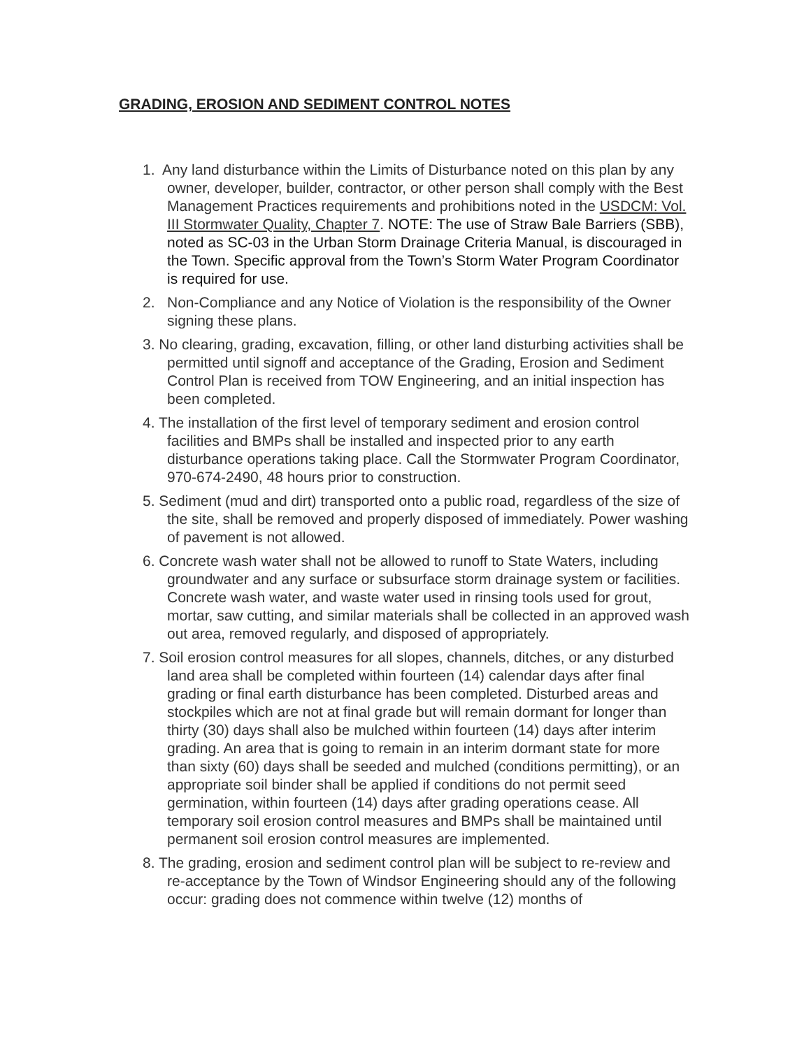GRADING, EROSION AND SEDIMENT CONTROL NOTES
1. Any land disturbance within the Limits of Disturbance noted on this plan by any owner, developer, builder, contractor, or other person shall comply with the Best Management Practices requirements and prohibitions noted in the USDCM: Vol. III Stormwater Quality, Chapter 7. NOTE: The use of Straw Bale Barriers (SBB), noted as SC-03 in the Urban Storm Drainage Criteria Manual, is discouraged in the Town. Specific approval from the Town’s Storm Water Program Coordinator is required for use.
2. Non-Compliance and any Notice of Violation is the responsibility of the Owner signing these plans.
3. No clearing, grading, excavation, filling, or other land disturbing activities shall be permitted until signoff and acceptance of the Grading, Erosion and Sediment Control Plan is received from TOW Engineering, and an initial inspection has been completed.
4. The installation of the first level of temporary sediment and erosion control facilities and BMPs shall be installed and inspected prior to any earth disturbance operations taking place. Call the Stormwater Program Coordinator, 970-674-2490, 48 hours prior to construction.
5. Sediment (mud and dirt) transported onto a public road, regardless of the size of the site, shall be removed and properly disposed of immediately. Power washing of pavement is not allowed.
6. Concrete wash water shall not be allowed to runoff to State Waters, including groundwater and any surface or subsurface storm drainage system or facilities. Concrete wash water, and waste water used in rinsing tools used for grout, mortar, saw cutting, and similar materials shall be collected in an approved wash out area, removed regularly, and disposed of appropriately.
7. Soil erosion control measures for all slopes, channels, ditches, or any disturbed land area shall be completed within fourteen (14) calendar days after final grading or final earth disturbance has been completed. Disturbed areas and stockpiles which are not at final grade but will remain dormant for longer than thirty (30) days shall also be mulched within fourteen (14) days after interim grading. An area that is going to remain in an interim dormant state for more than sixty (60) days shall be seeded and mulched (conditions permitting), or an appropriate soil binder shall be applied if conditions do not permit seed germination, within fourteen (14) days after grading operations cease. All temporary soil erosion control measures and BMPs shall be maintained until permanent soil erosion control measures are implemented.
8. The grading, erosion and sediment control plan will be subject to re-review and re-acceptance by the Town of Windsor Engineering should any of the following occur: grading does not commence within twelve (12) months of